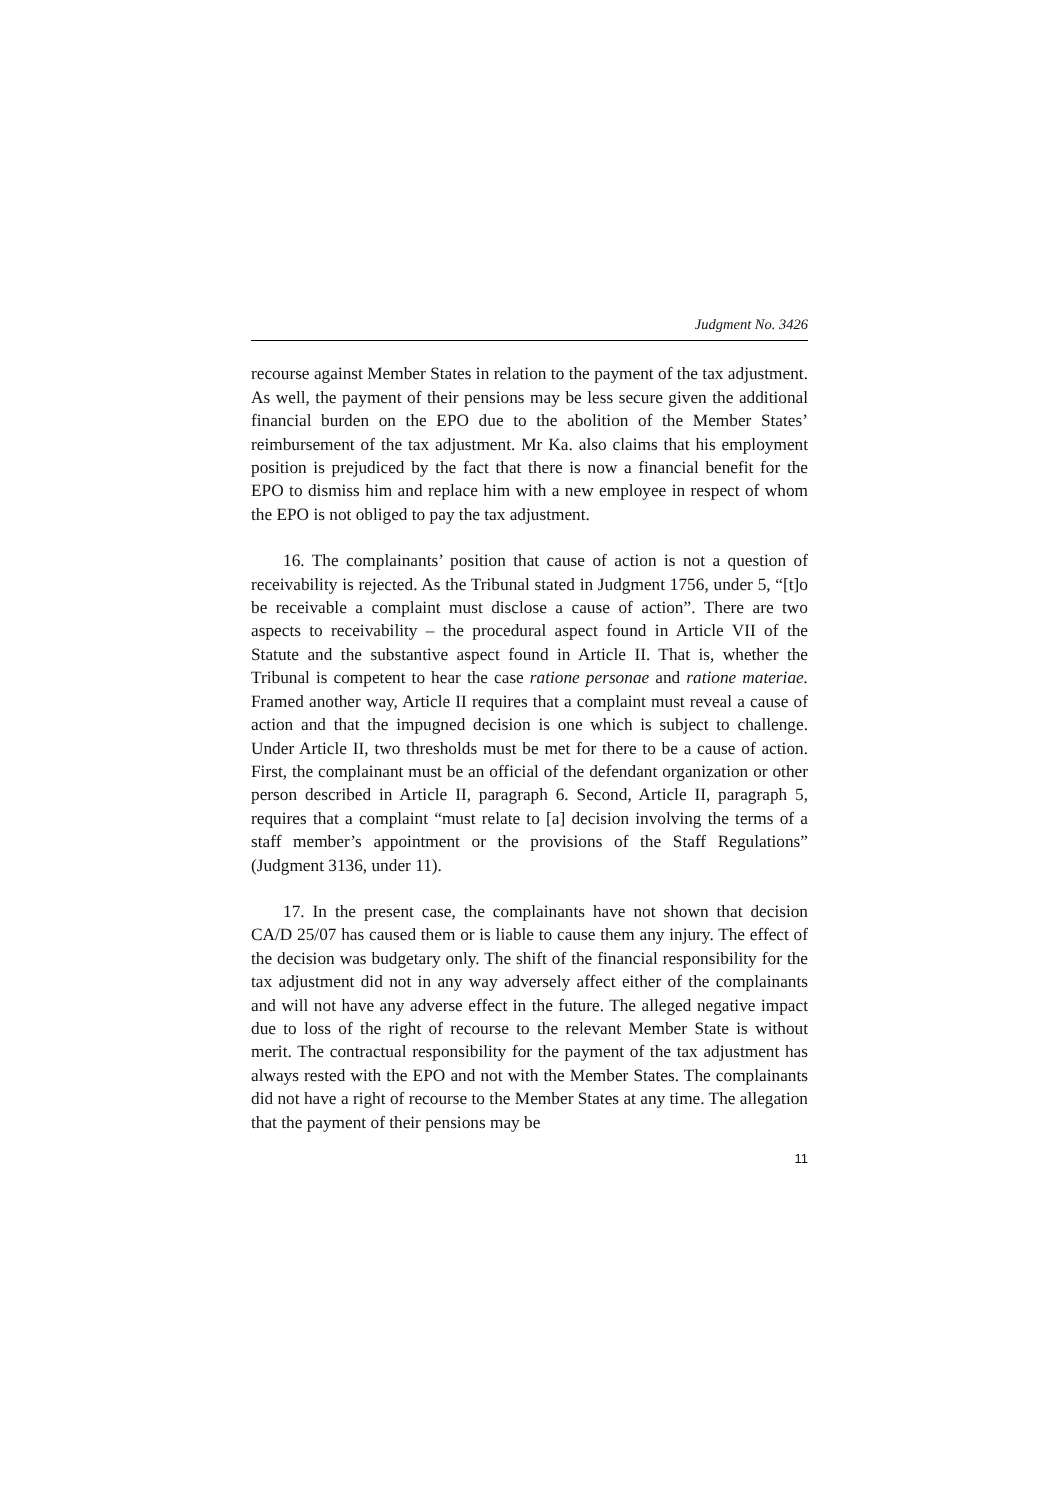Judgment No. 3426
recourse against Member States in relation to the payment of the tax adjustment. As well, the payment of their pensions may be less secure given the additional financial burden on the EPO due to the abolition of the Member States’ reimbursement of the tax adjustment. Mr Ka. also claims that his employment position is prejudiced by the fact that there is now a financial benefit for the EPO to dismiss him and replace him with a new employee in respect of whom the EPO is not obliged to pay the tax adjustment.
16. The complainants’ position that cause of action is not a question of receivability is rejected. As the Tribunal stated in Judgment 1756, under 5, “[t]o be receivable a complaint must disclose a cause of action”. There are two aspects to receivability – the procedural aspect found in Article VII of the Statute and the substantive aspect found in Article II. That is, whether the Tribunal is competent to hear the case ratione personae and ratione materiae. Framed another way, Article II requires that a complaint must reveal a cause of action and that the impugned decision is one which is subject to challenge. Under Article II, two thresholds must be met for there to be a cause of action. First, the complainant must be an official of the defendant organization or other person described in Article II, paragraph 6. Second, Article II, paragraph 5, requires that a complaint “must relate to [a] decision involving the terms of a staff member’s appointment or the provisions of the Staff Regulations” (Judgment 3136, under 11).
17. In the present case, the complainants have not shown that decision CA/D 25/07 has caused them or is liable to cause them any injury. The effect of the decision was budgetary only. The shift of the financial responsibility for the tax adjustment did not in any way adversely affect either of the complainants and will not have any adverse effect in the future. The alleged negative impact due to loss of the right of recourse to the relevant Member State is without merit. The contractual responsibility for the payment of the tax adjustment has always rested with the EPO and not with the Member States. The complainants did not have a right of recourse to the Member States at any time. The allegation that the payment of their pensions may be
11